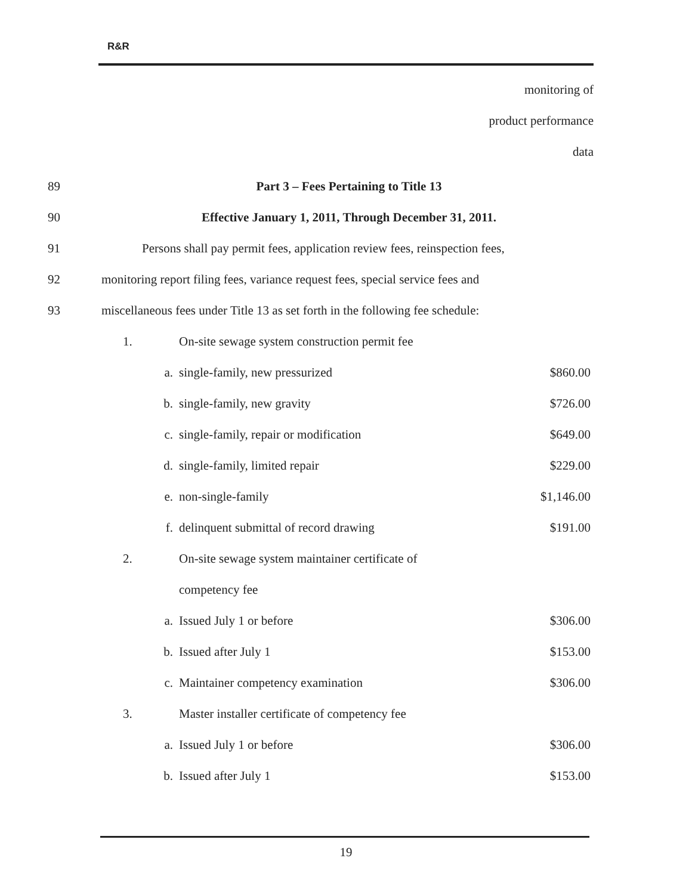R&R
monitoring of
product performance
data
89 Part 3 – Fees Pertaining to Title 13
90 Effective January 1, 2011, Through December 31, 2011.
91 Persons shall pay permit fees, application review fees, reinspection fees,
92 monitoring report filing fees, variance request fees, special service fees and
93 miscellaneous fees under Title 13 as set forth in the following fee schedule:
| 1. | | On-site sewage system construction permit fee | |
| | a. | single-family, new pressurized | $860.00 |
| | b. | single-family, new gravity | $726.00 |
| | c. | single-family, repair or modification | $649.00 |
| | d. | single-family, limited repair | $229.00 |
| | e. | non-single-family | $1,146.00 |
| | f. | delinquent submittal of record drawing | $191.00 |
| 2. | | On-site sewage system maintainer certificate of | |
| | | competency fee | |
| | a. | Issued July 1 or before | $306.00 |
| | b. | Issued after July 1 | $153.00 |
| | c. | Maintainer competency examination | $306.00 |
| 3. | | Master installer certificate of competency fee | |
| | a. | Issued July 1 or before | $306.00 |
| | b. | Issued after July 1 | $153.00 |
19